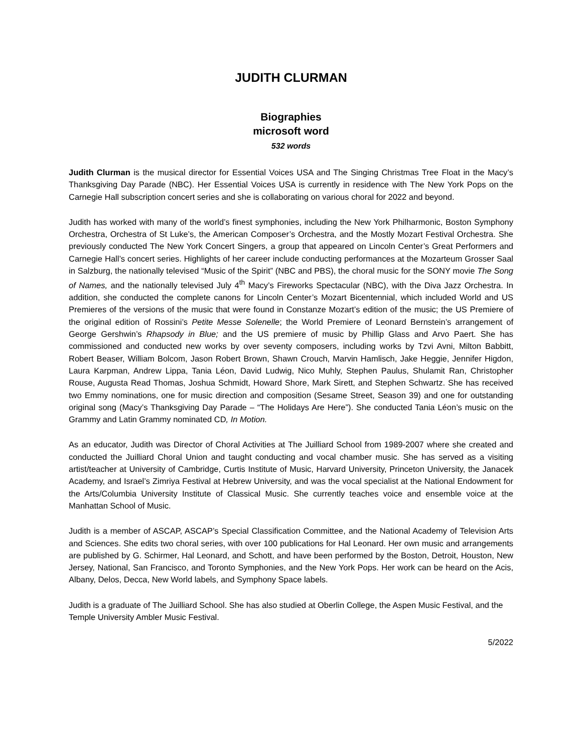JUDITH CLURMAN
Biographies
microsoft word
532 words
Judith Clurman is the musical director for Essential Voices USA and The Singing Christmas Tree Float in the Macy’s Thanksgiving Day Parade (NBC). Her Essential Voices USA is currently in residence with The New York Pops on the Carnegie Hall subscription concert series and she is collaborating on various choral for 2022 and beyond.
Judith has worked with many of the world’s finest symphonies, including the New York Philharmonic, Boston Symphony Orchestra, Orchestra of St Luke’s, the American Composer’s Orchestra, and the Mostly Mozart Festival Orchestra. She previously conducted The New York Concert Singers, a group that appeared on Lincoln Center’s Great Performers and Carnegie Hall’s concert series. Highlights of her career include conducting performances at the Mozarteum Grosser Saal in Salzburg, the nationally televised “Music of the Spirit” (NBC and PBS), the choral music for the SONY movie The Song of Names, and the nationally televised July 4<sup>th</sup> Macy’s Fireworks Spectacular (NBC), with the Diva Jazz Orchestra. In addition, she conducted the complete canons for Lincoln Center’s Mozart Bicentennial, which included World and US Premieres of the versions of the music that were found in Constanze Mozart’s edition of the music; the US Premiere of the original edition of Rossini’s Petite Messe Solenelle; the World Premiere of Leonard Bernstein’s arrangement of George Gershwin’s Rhapsody in Blue; and the US premiere of music by Phillip Glass and Arvo Paert. She has commissioned and conducted new works by over seventy composers, including works by Tzvi Avni, Milton Babbitt, Robert Beaser, William Bolcom, Jason Robert Brown, Shawn Crouch, Marvin Hamlisch, Jake Heggie, Jennifer Higdon, Laura Karpman, Andrew Lippa, Tania Léon, David Ludwig, Nico Muhly, Stephen Paulus, Shulamit Ran, Christopher Rouse, Augusta Read Thomas, Joshua Schmidt, Howard Shore, Mark Sirett, and Stephen Schwartz. She has received two Emmy nominations, one for music direction and composition (Sesame Street, Season 39) and one for outstanding original song (Macy’s Thanksgiving Day Parade – “The Holidays Are Here”). She conducted Tania Léon’s music on the Grammy and Latin Grammy nominated CD, In Motion.
As an educator, Judith was Director of Choral Activities at The Juilliard School from 1989-2007 where she created and conducted the Juilliard Choral Union and taught conducting and vocal chamber music. She has served as a visiting artist/teacher at University of Cambridge, Curtis Institute of Music, Harvard University, Princeton University, the Janacek Academy, and Israel’s Zimriya Festival at Hebrew University, and was the vocal specialist at the National Endowment for the Arts/Columbia University Institute of Classical Music. She currently teaches voice and ensemble voice at the Manhattan School of Music.
Judith is a member of ASCAP, ASCAP’s Special Classification Committee, and the National Academy of Television Arts and Sciences. She edits two choral series, with over 100 publications for Hal Leonard. Her own music and arrangements are published by G. Schirmer, Hal Leonard, and Schott, and have been performed by the Boston, Detroit, Houston, New Jersey, National, San Francisco, and Toronto Symphonies, and the New York Pops. Her work can be heard on the Acis, Albany, Delos, Decca, New World labels, and Symphony Space labels.
Judith is a graduate of The Juilliard School. She has also studied at Oberlin College, the Aspen Music Festival, and the Temple University Ambler Music Festival.
5/2022